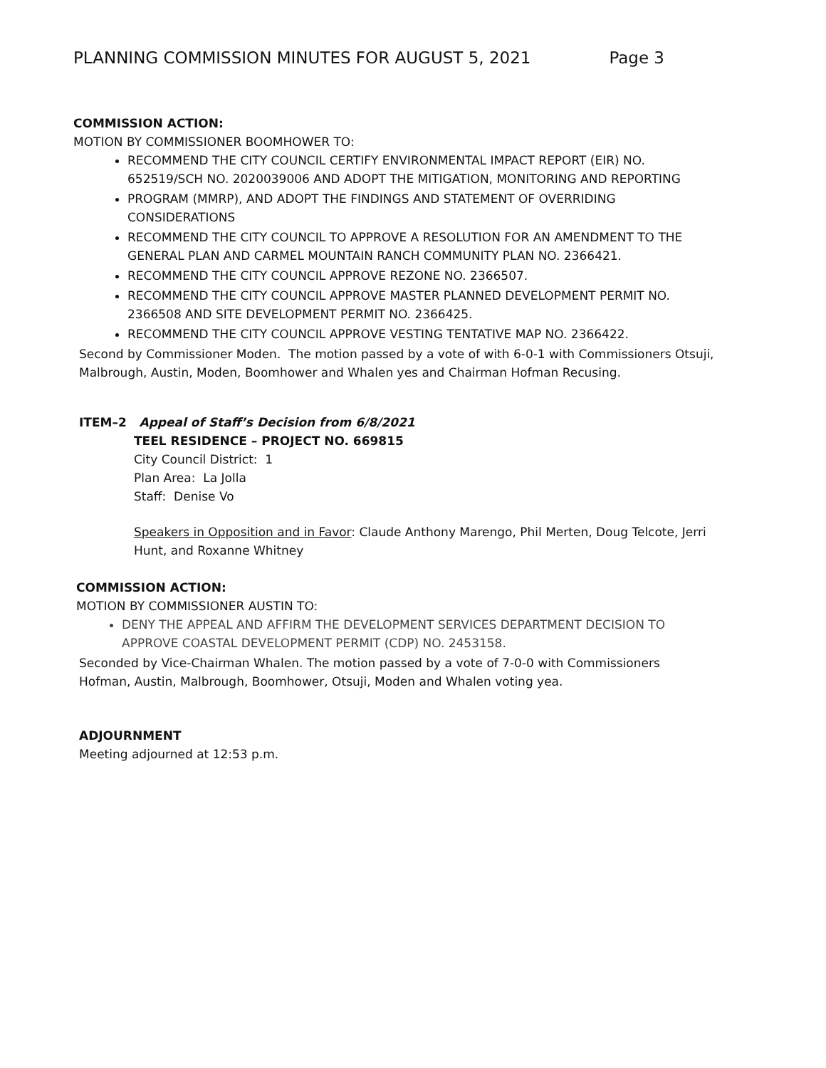PLANNING COMMISSION MINUTES FOR AUGUST 5, 2021 Page 3
COMMISSION ACTION:
MOTION BY COMMISSIONER BOOMHOWER TO:
RECOMMEND THE CITY COUNCIL CERTIFY ENVIRONMENTAL IMPACT REPORT (EIR) NO. 652519/SCH NO. 2020039006 AND ADOPT THE MITIGATION, MONITORING AND REPORTING
PROGRAM (MMRP), AND ADOPT THE FINDINGS AND STATEMENT OF OVERRIDING CONSIDERATIONS
RECOMMEND THE CITY COUNCIL TO APPROVE A RESOLUTION FOR AN AMENDMENT TO THE GENERAL PLAN AND CARMEL MOUNTAIN RANCH COMMUNITY PLAN NO. 2366421.
RECOMMEND THE CITY COUNCIL APPROVE REZONE NO. 2366507.
RECOMMEND THE CITY COUNCIL APPROVE MASTER PLANNED DEVELOPMENT PERMIT NO. 2366508 AND SITE DEVELOPMENT PERMIT NO. 2366425.
RECOMMEND THE CITY COUNCIL APPROVE VESTING TENTATIVE MAP NO. 2366422.
Second by Commissioner Moden. The motion passed by a vote of with 6-0-1 with Commissioners Otsuji, Malbrough, Austin, Moden, Boomhower and Whalen yes and Chairman Hofman Recusing.
ITEM–2 Appeal of Staff’s Decision from 6/8/2021
TEEL RESIDENCE – PROJECT NO. 669815
City Council District: 1
Plan Area: La Jolla
Staff: Denise Vo
Speakers in Opposition and in Favor: Claude Anthony Marengo, Phil Merten, Doug Telcote, Jerri Hunt, and Roxanne Whitney
COMMISSION ACTION:
MOTION BY COMMISSIONER AUSTIN TO:
DENY THE APPEAL AND AFFIRM THE DEVELOPMENT SERVICES DEPARTMENT DECISION TO APPROVE COASTAL DEVELOPMENT PERMIT (CDP) NO. 2453158.
Seconded by Vice-Chairman Whalen. The motion passed by a vote of 7-0-0 with Commissioners Hofman, Austin, Malbrough, Boomhower, Otsuji, Moden and Whalen voting yea.
ADJOURNMENT
Meeting adjourned at 12:53 p.m.